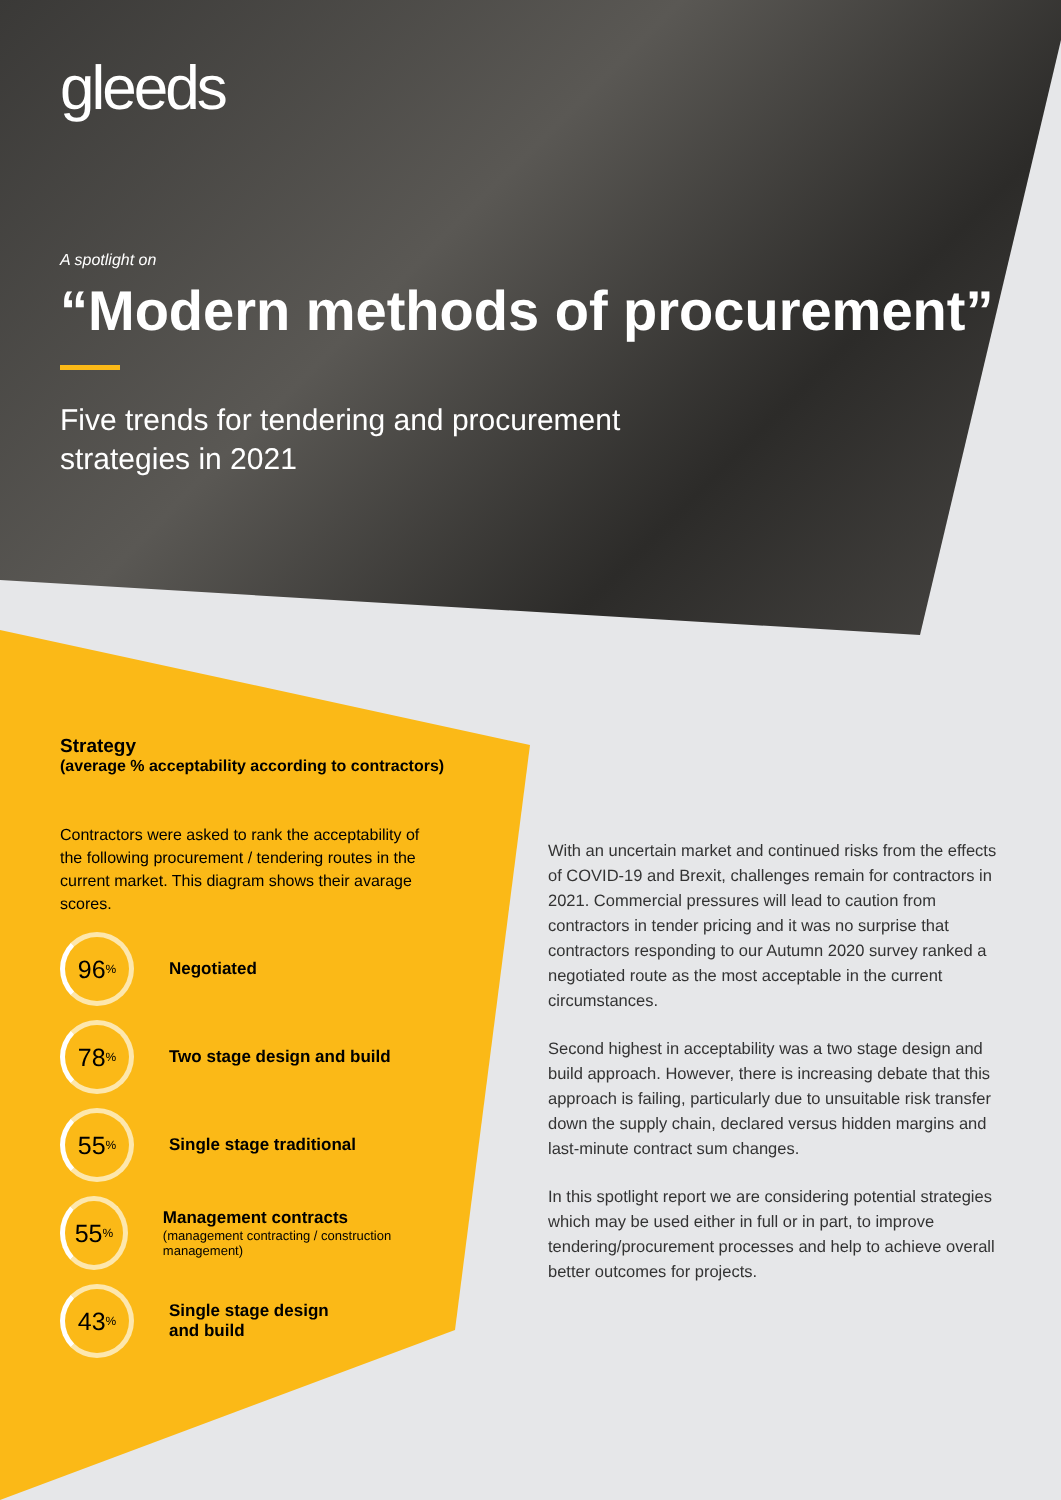gleeds
A spotlight on
“Modern methods of procurement”
Five trends for tendering and procurement
strategies in 2021
Strategy
(average % acceptability according to contractors)
Contractors were asked to rank the acceptability of the following procurement / tendering routes in the current market. This diagram shows their avarage scores.
96%
Negotiated
78%
Two stage design and build
55%
Single stage traditional
55%
Management contracts
(management contracting / construction management)
43%
Single stage design
and build
With an uncertain market and continued risks from the effects of COVID-19 and Brexit, challenges remain for contractors in 2021. Commercial pressures will lead to caution from contractors in tender pricing and it was no surprise that contractors responding to our Autumn 2020 survey ranked a negotiated route as the most acceptable in the current circumstances.
Second highest in acceptability was a two stage design and build approach. However, there is increasing debate that this approach is failing, particularly due to unsuitable risk transfer down the supply chain, declared versus hidden margins and last-minute contract sum changes.
In this spotlight report we are considering potential strategies which may be used either in full or in part, to improve tendering/procurement processes and help to achieve overall better outcomes for projects.